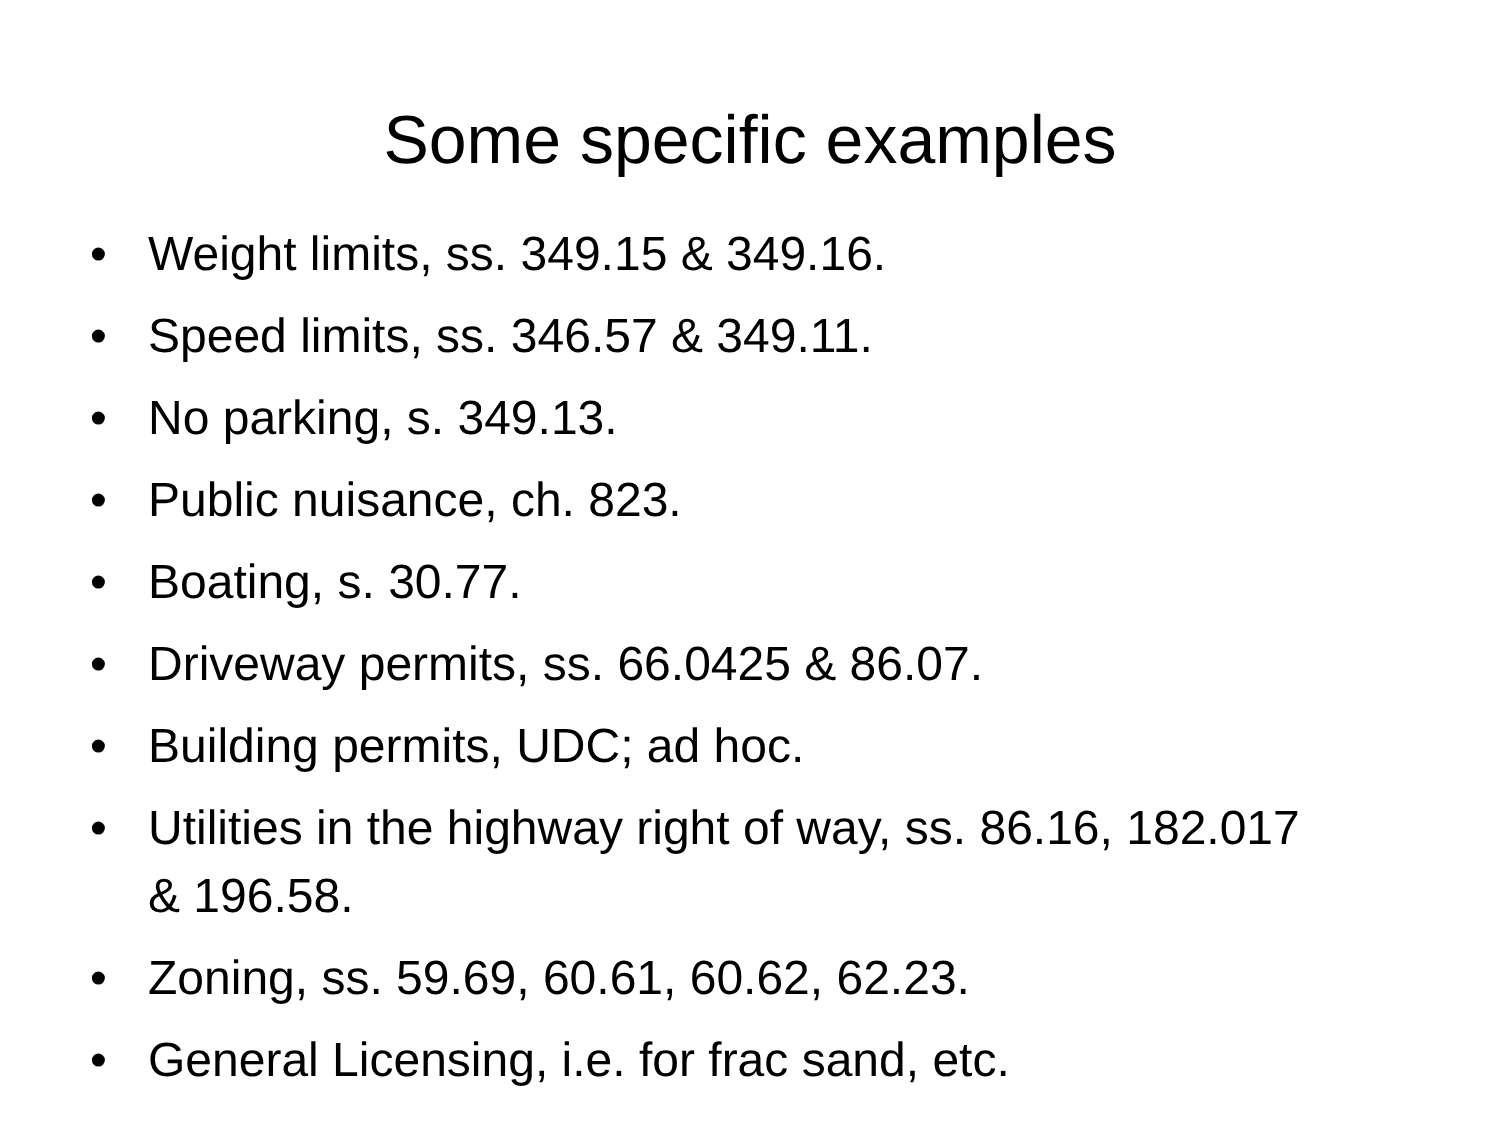Some specific examples
• Weight limits, ss. 349.15 & 349.16.
• Speed limits, ss. 346.57 & 349.11.
• No parking, s. 349.13.
• Public nuisance, ch. 823.
• Boating, s. 30.77.
• Driveway permits, ss. 66.0425 & 86.07.
• Building permits, UDC; ad hoc.
• Utilities in the highway right of way, ss. 86.16, 182.017 & 196.58.
• Zoning, ss. 59.69, 60.61, 60.62, 62.23.
• General Licensing, i.e. for frac sand, etc.